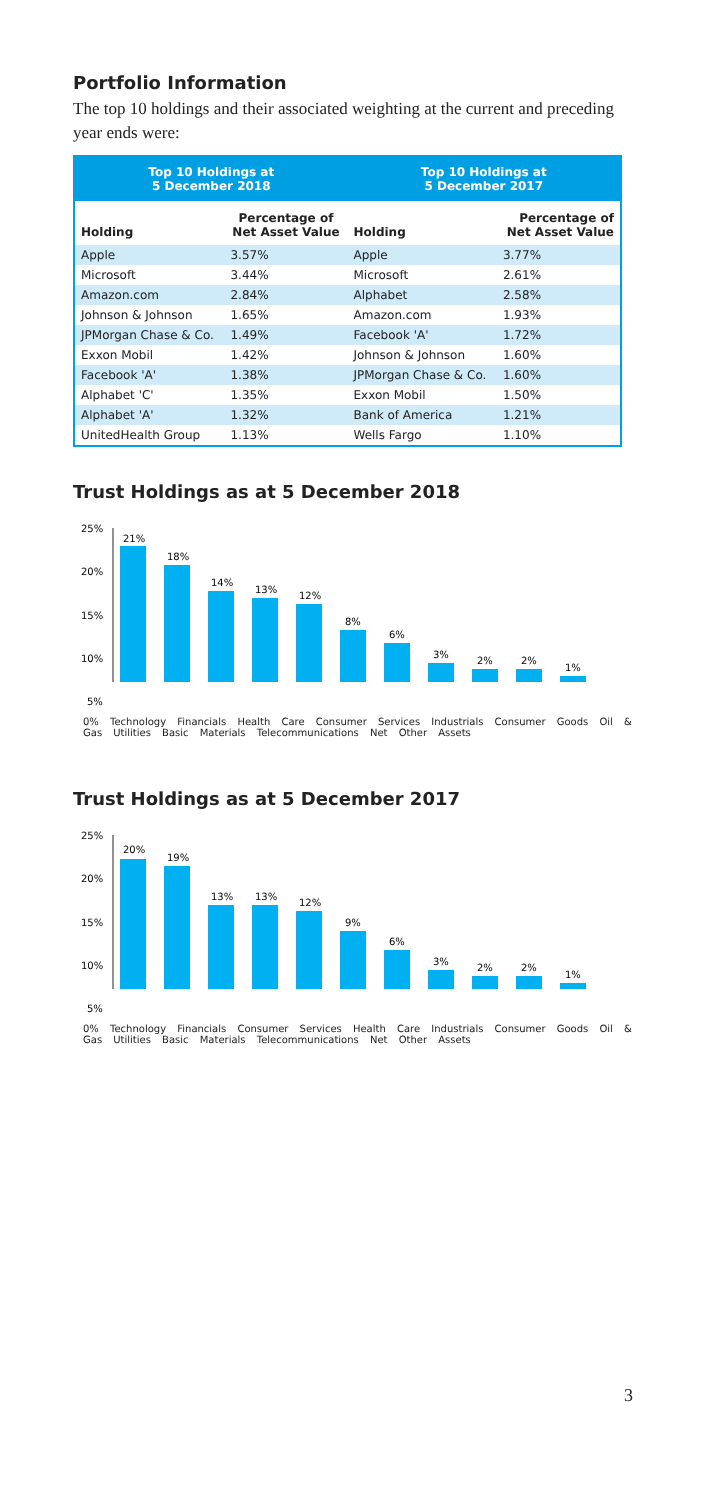Portfolio Information
The top 10 holdings and their associated weighting at the current and preceding year ends were:
| Top 10 Holdings at 5 December 2018 | | Top 10 Holdings at 5 December 2017 | |
| --- | --- | --- | --- |
| Holding | Percentage of Net Asset Value | Holding | Percentage of Net Asset Value |
| Apple | 3.57% | Apple | 3.77% |
| Microsoft | 3.44% | Microsoft | 2.61% |
| Amazon.com | 2.84% | Alphabet | 2.58% |
| Johnson & Johnson | 1.65% | Amazon.com | 1.93% |
| JPMorgan Chase & Co. | 1.49% | Facebook 'A' | 1.72% |
| Exxon Mobil | 1.42% | Johnson & Johnson | 1.60% |
| Facebook 'A' | 1.38% | JPMorgan Chase & Co. | 1.60% |
| Alphabet 'C' | 1.35% | Exxon Mobil | 1.50% |
| Alphabet 'A' | 1.32% | Bank of America | 1.21% |
| UnitedHealth Group | 1.13% | Wells Fargo | 1.10% |
Trust Holdings as at 5 December 2018
25%
20%
15%
10%
5%
21%
18%
14%
13%
12%
8%
6%
3%
2%
2%
1%
0% Technology Financials Health Care Consumer Services Industrials Consumer Goods Oil & Gas Utilities Basic Materials Telecommunications Net Other Assets
Trust Holdings as at 5 December 2017
25%
20%
15%
10%
5%
20%
19%
13%
13%
12%
9%
6%
3%
2%
2%
1%
0% Technology Financials Consumer Services Health Care Industrials Consumer Goods Oil & Gas Utilities Basic Materials Telecommunications Net Other Assets
3